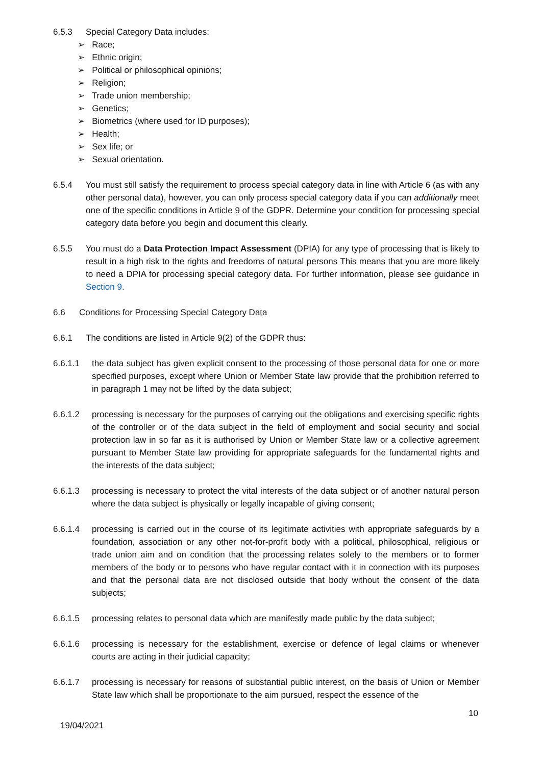6.5.3 Special Category Data includes:
➢ Race;
➢ Ethnic origin;
➢ Political or philosophical opinions;
➢ Religion;
➢ Trade union membership;
➢ Genetics;
➢ Biometrics (where used for ID purposes);
➢ Health;
➢ Sex life; or
➢ Sexual orientation.
6.5.4 You must still satisfy the requirement to process special category data in line with Article 6 (as with any other personal data), however, you can only process special category data if you can additionally meet one of the specific conditions in Article 9 of the GDPR. Determine your condition for processing special category data before you begin and document this clearly.
6.5.5 You must do a Data Protection Impact Assessment (DPIA) for any type of processing that is likely to result in a high risk to the rights and freedoms of natural persons This means that you are more likely to need a DPIA for processing special category data. For further information, please see guidance in Section 9.
6.6 Conditions for Processing Special Category Data
6.6.1 The conditions are listed in Article 9(2) of the GDPR thus:
6.6.1.1 the data subject has given explicit consent to the processing of those personal data for one or more specified purposes, except where Union or Member State law provide that the prohibition referred to in paragraph 1 may not be lifted by the data subject;
6.6.1.2 processing is necessary for the purposes of carrying out the obligations and exercising specific rights of the controller or of the data subject in the field of employment and social security and social protection law in so far as it is authorised by Union or Member State law or a collective agreement pursuant to Member State law providing for appropriate safeguards for the fundamental rights and the interests of the data subject;
6.6.1.3 processing is necessary to protect the vital interests of the data subject or of another natural person where the data subject is physically or legally incapable of giving consent;
6.6.1.4 processing is carried out in the course of its legitimate activities with appropriate safeguards by a foundation, association or any other not-for-profit body with a political, philosophical, religious or trade union aim and on condition that the processing relates solely to the members or to former members of the body or to persons who have regular contact with it in connection with its purposes and that the personal data are not disclosed outside that body without the consent of the data subjects;
6.6.1.5 processing relates to personal data which are manifestly made public by the data subject;
6.6.1.6 processing is necessary for the establishment, exercise or defence of legal claims or whenever courts are acting in their judicial capacity;
6.6.1.7 processing is necessary for reasons of substantial public interest, on the basis of Union or Member State law which shall be proportionate to the aim pursued, respect the essence of the
10
19/04/2021